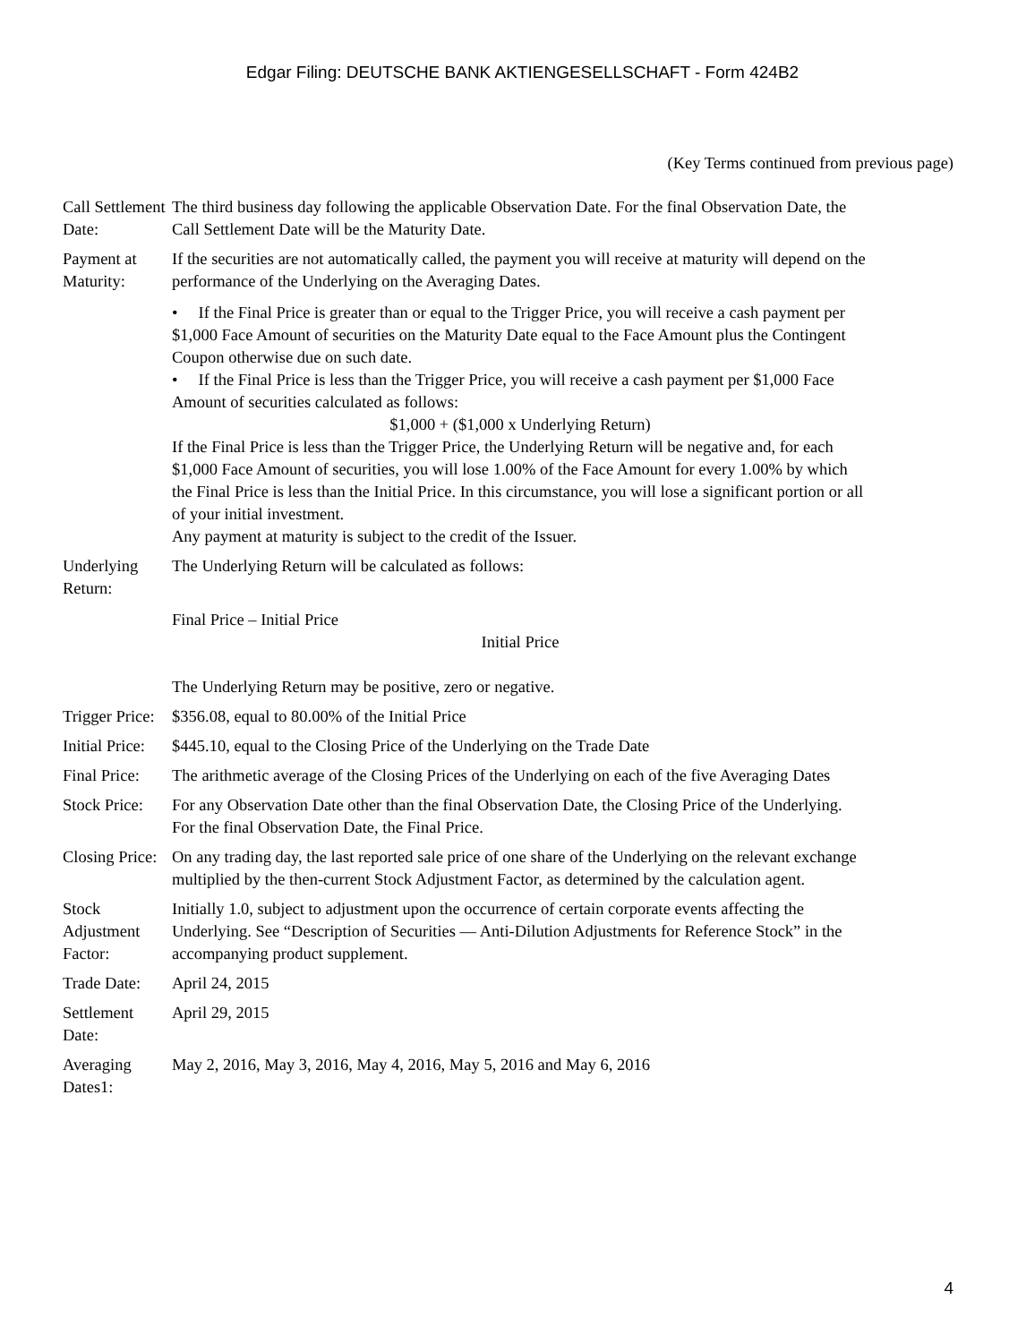Edgar Filing: DEUTSCHE BANK AKTIENGESELLSCHAFT - Form 424B2
(Key Terms continued from previous page)
| Call Settlement Date: | The third business day following the applicable Observation Date. For the final Observation Date, the Call Settlement Date will be the Maturity Date. |
| Payment at Maturity: | If the securities are not automatically called, the payment you will receive at maturity will depend on the performance of the Underlying on the Averaging Dates. • If the Final Price is greater than or equal to the Trigger Price, you will receive a cash payment per $1,000 Face Amount of securities on the Maturity Date equal to the Face Amount plus the Contingent Coupon otherwise due on such date. • If the Final Price is less than the Trigger Price, you will receive a cash payment per $1,000 Face Amount of securities calculated as follows: $1,000 + ($1,000 x Underlying Return) If the Final Price is less than the Trigger Price, the Underlying Return will be negative and, for each $1,000 Face Amount of securities, you will lose 1.00% of the Face Amount for every 1.00% by which the Final Price is less than the Initial Price. In this circumstance, you will lose a significant portion or all of your initial investment. Any payment at maturity is subject to the credit of the Issuer. |
| Underlying Return: | The Underlying Return will be calculated as follows: Final Price – Initial Price Initial Price The Underlying Return may be positive, zero or negative. |
| Trigger Price: | $356.08, equal to 80.00% of the Initial Price |
| Initial Price: | $445.10, equal to the Closing Price of the Underlying on the Trade Date |
| Final Price: | The arithmetic average of the Closing Prices of the Underlying on each of the five Averaging Dates |
| Stock Price: | For any Observation Date other than the final Observation Date, the Closing Price of the Underlying. For the final Observation Date, the Final Price. |
| Closing Price: | On any trading day, the last reported sale price of one share of the Underlying on the relevant exchange multiplied by the then-current Stock Adjustment Factor, as determined by the calculation agent. |
| Stock Adjustment Factor: | Initially 1.0, subject to adjustment upon the occurrence of certain corporate events affecting the Underlying. See “Description of Securities — Anti-Dilution Adjustments for Reference Stock” in the accompanying product supplement. |
| Trade Date: | April 24, 2015 |
| Settlement Date: | April 29, 2015 |
| Averaging Dates1: | May 2, 2016, May 3, 2016, May 4, 2016, May 5, 2016 and May 6, 2016 |
4